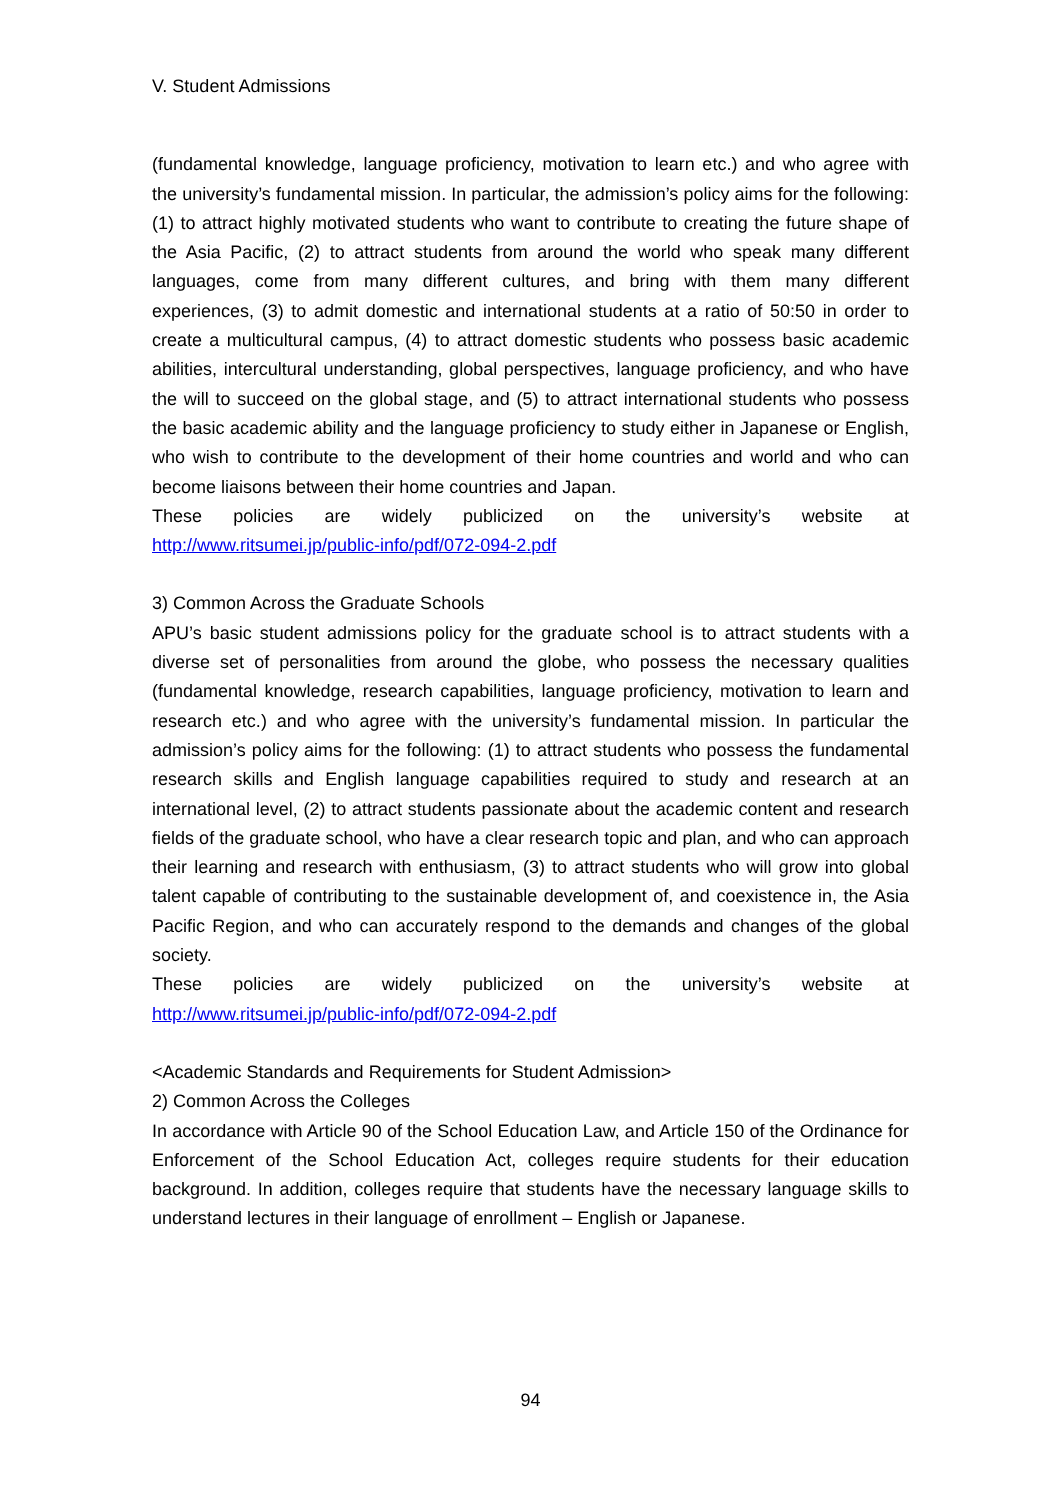V. Student Admissions
(fundamental knowledge, language proficiency, motivation to learn etc.) and who agree with the university’s fundamental mission. In particular, the admission’s policy aims for the following: (1) to attract highly motivated students who want to contribute to creating the future shape of the Asia Pacific, (2) to attract students from around the world who speak many different languages, come from many different cultures, and bring with them many different experiences, (3) to admit domestic and international students at a ratio of 50:50 in order to create a multicultural campus, (4) to attract domestic students who possess basic academic abilities, intercultural understanding, global perspectives, language proficiency, and who have the will to succeed on the global stage, and (5) to attract international students who possess the basic academic ability and the language proficiency to study either in Japanese or English, who wish to contribute to the development of their home countries and world and who can become liaisons between their home countries and Japan.
These policies are widely publicized on the university’s website at
http://www.ritsumei.jp/public-info/pdf/072-094-2.pdf
3) Common Across the Graduate Schools
APU’s basic student admissions policy for the graduate school is to attract students with a diverse set of personalities from around the globe, who possess the necessary qualities (fundamental knowledge, research capabilities, language proficiency, motivation to learn and research etc.) and who agree with the university’s fundamental mission. In particular the admission’s policy aims for the following: (1) to attract students who possess the fundamental research skills and English language capabilities required to study and research at an international level, (2) to attract students passionate about the academic content and research fields of the graduate school, who have a clear research topic and plan, and who can approach their learning and research with enthusiasm, (3) to attract students who will grow into global talent capable of contributing to the sustainable development of, and coexistence in, the Asia Pacific Region, and who can accurately respond to the demands and changes of the global society.
These policies are widely publicized on the university’s website at
http://www.ritsumei.jp/public-info/pdf/072-094-2.pdf
<Academic Standards and Requirements for Student Admission>
2) Common Across the Colleges
In accordance with Article 90 of the School Education Law, and Article 150 of the Ordinance for Enforcement of the School Education Act, colleges require students for their education background. In addition, colleges require that students have the necessary language skills to understand lectures in their language of enrollment – English or Japanese.
94